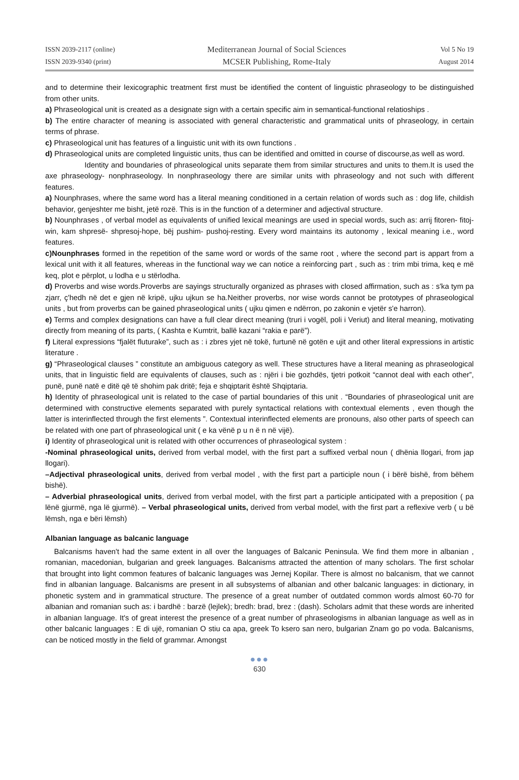ISSN 2039-2117 (online)
ISSN 2039-9340 (print)
Mediterranean Journal of Social Sciences
MCSER Publishing, Rome-Italy
Vol 5 No 19
August 2014
and to determine their lexicographic treatment first must be identified the content of linguistic phraseology to be distinguished from other units.
a) Phraseological unit is created as a designate sign with a certain specific aim in semantical-functional relatioships .
b) The entire character of meaning is associated with general characteristic and grammatical units of phraseology, in certain terms of phrase.
c) Phraseological unit has features of a linguistic unit with its own functions .
d) Phraseological units are completed linguistic units, thus can be identified and omitted in course of discourse,as well as word.
Identity and boundaries of phraseological units separate them from similar structures and units to them.It is used the axe phraseology- nonphraseology. In nonphraseology there are similar units with phraseology and not such with different features.
a) Nounphrases, where the same word has a literal meaning conditioned in a certain relation of words such as : dog life, childish behavior, genjeshter me bisht, jetë rozë. This is in the function of a determiner and adjectival structure.
b) Nounphrases , of verbal model as equivalents of unified lexical meanings are used in special words, such as: arrij fitoren- fitoj-win, kam shpresë- shpresoj-hope, bëj pushim- pushoj-resting. Every word maintains its autonomy , lexical meaning i.e., word features.
c)Nounphrases formed in the repetition of the same word or words of the same root , where the second part is appart from a lexical unit with it all features, whereas in the functional way we can notice a reinforcing part , such as : trim mbi trima, keq e më keq, plot e përplot, u lodha e u stërlodha.
d) Proverbs and wise words.Proverbs are sayings structurally organized as phrases with closed affirmation, such as : s'ka tym pa zjarr, ç'hedh në det e gjen në kripë, ujku ujkun se ha.Neither proverbs, nor wise words cannot be prototypes of phraseological units , but from proverbs can be gained phraseological units ( ujku qimen e ndërron, po zakonin e vjetër s'e harron).
e) Terms and complex designations can have a full clear direct meaning (truri i vogël, poli i Veriut) and literal meaning, motivating directly from meaning of its parts, ( Kashta e Kumtrit, ballë kazani “rakia e parë”).
f) Literal expressions “fjalët fluturake”, such as : i zbres yjet në tokë, furtunë në gotën e ujit and other literal expressions in artistic literature .
g) “Phraseological clauses ” constitute an ambiguous category as well. These structures have a literal meaning as phraseological units, that in linguistic field are equivalents of clauses, such as : njëri i bie gozhdës, tjetri potkoit “cannot deal with each other”, punë, punë natë e ditë që të shohim pak dritë; feja e shqiptarit është Shqiptaria.
h) Identity of phraseological unit is related to the case of partial boundaries of this unit . “Boundaries of phraseological unit are determined with constructive elements separated with purely syntactical relations with contextual elements , even though the latter is interinflected through the first elements ”. Contextual interinflected elements are pronouns, also other parts of speech can be related with one part of phraseological unit ( e ka vënë p u n ë n në vijë).
i) Identity of phraseological unit is related with other occurrences of phraseological system :
-Nominal phraseological units, derived from verbal model, with the first part a suffixed verbal noun ( dhënia llogari, from jap llogari).
–Adjectival phraseological units, derived from verbal model , with the first part a participle noun ( i bërë bishë, from bëhem bishë).
– Adverbial phraseological units, derived from verbal model, with the first part a participle anticipated with a preposition ( pa lënë gjurmë, nga lë gjurmë). – Verbal phraseological units, derived from verbal model, with the first part a reflexive verb ( u bë lëmsh, nga e bëri lëmsh)
Albanian language as balcanic language
Balcanisms haven't had the same extent in all over the languages of Balcanic Peninsula. We find them more in albanian , romanian, macedonian, bulgarian and greek languages. Balcanisms attracted the attention of many scholars. The first scholar that brought into light common features of balcanic languages was Jernej Kopilar. There is almost no balcanism, that we cannot find in albanian language. Balcanisms are present in all subsystems of albanian and other balcanic languages: in dictionary, in phonetic system and in grammatical structure. The presence of a great number of outdated common words almost 60-70 for albanian and romanian such as: i bardhë : barzë (lejlek); bredh: brad, brez : (dash). Scholars admit that these words are inherited in albanian language. It's of great interest the presence of a great number of phraseologisms in albanian language as well as in other balcanic languages : E di ujë, romanian O stiu ca apa, greek To ksero san nero, bulgarian Znam go po voda. Balcanisms, can be noticed mostly in the field of grammar. Amongst
●●●
630